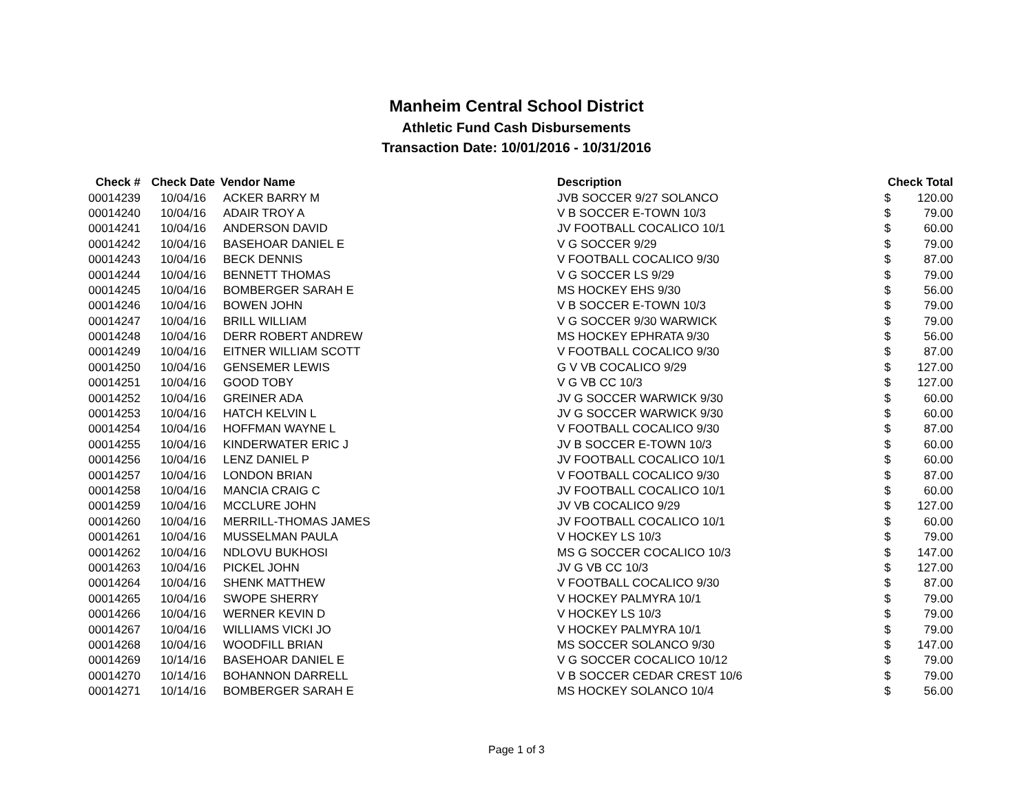Manheim Central School District
Athletic Fund Cash Disbursements
Transaction Date: 10/01/2016 - 10/31/2016
| Check # | Check Date | Vendor Name | Description | Check Total | |
| --- | --- | --- | --- | --- | --- |
| 00014239 | 10/04/16 | ACKER BARRY M | JVB SOCCER 9/27 SOLANCO | $ | 120.00 |
| 00014240 | 10/04/16 | ADAIR TROY A | V B SOCCER E-TOWN 10/3 | $ | 79.00 |
| 00014241 | 10/04/16 | ANDERSON DAVID | JV FOOTBALL COCALICO 10/1 | $ | 60.00 |
| 00014242 | 10/04/16 | BASEHOAR DANIEL E | V G SOCCER 9/29 | $ | 79.00 |
| 00014243 | 10/04/16 | BECK DENNIS | V FOOTBALL COCALICO 9/30 | $ | 87.00 |
| 00014244 | 10/04/16 | BENNETT THOMAS | V G SOCCER LS 9/29 | $ | 79.00 |
| 00014245 | 10/04/16 | BOMBERGER SARAH E | MS HOCKEY EHS 9/30 | $ | 56.00 |
| 00014246 | 10/04/16 | BOWEN JOHN | V B SOCCER E-TOWN 10/3 | $ | 79.00 |
| 00014247 | 10/04/16 | BRILL WILLIAM | V G SOCCER 9/30 WARWICK | $ | 79.00 |
| 00014248 | 10/04/16 | DERR ROBERT ANDREW | MS HOCKEY EPHRATA 9/30 | $ | 56.00 |
| 00014249 | 10/04/16 | EITNER WILLIAM SCOTT | V FOOTBALL COCALICO 9/30 | $ | 87.00 |
| 00014250 | 10/04/16 | GENSEMER LEWIS | G V VB COCALICO 9/29 | $ | 127.00 |
| 00014251 | 10/04/16 | GOOD TOBY | V G VB CC 10/3 | $ | 127.00 |
| 00014252 | 10/04/16 | GREINER ADA | JV G SOCCER WARWICK 9/30 | $ | 60.00 |
| 00014253 | 10/04/16 | HATCH KELVIN L | JV G SOCCER WARWICK 9/30 | $ | 60.00 |
| 00014254 | 10/04/16 | HOFFMAN WAYNE L | V FOOTBALL COCALICO 9/30 | $ | 87.00 |
| 00014255 | 10/04/16 | KINDERWATER ERIC J | JV B SOCCER E-TOWN 10/3 | $ | 60.00 |
| 00014256 | 10/04/16 | LENZ DANIEL P | JV FOOTBALL COCALICO 10/1 | $ | 60.00 |
| 00014257 | 10/04/16 | LONDON BRIAN | V FOOTBALL COCALICO 9/30 | $ | 87.00 |
| 00014258 | 10/04/16 | MANCIA CRAIG C | JV FOOTBALL COCALICO 10/1 | $ | 60.00 |
| 00014259 | 10/04/16 | MCCLURE JOHN | JV VB COCALICO 9/29 | $ | 127.00 |
| 00014260 | 10/04/16 | MERRILL-THOMAS JAMES | JV FOOTBALL COCALICO 10/1 | $ | 60.00 |
| 00014261 | 10/04/16 | MUSSELMAN PAULA | V HOCKEY LS 10/3 | $ | 79.00 |
| 00014262 | 10/04/16 | NDLOVU BUKHOSI | MS G SOCCER COCALICO 10/3 | $ | 147.00 |
| 00014263 | 10/04/16 | PICKEL JOHN | JV G VB CC 10/3 | $ | 127.00 |
| 00014264 | 10/04/16 | SHENK MATTHEW | V FOOTBALL COCALICO 9/30 | $ | 87.00 |
| 00014265 | 10/04/16 | SWOPE SHERRY | V HOCKEY PALMYRA 10/1 | $ | 79.00 |
| 00014266 | 10/04/16 | WERNER KEVIN D | V HOCKEY LS 10/3 | $ | 79.00 |
| 00014267 | 10/04/16 | WILLIAMS VICKI JO | V HOCKEY PALMYRA 10/1 | $ | 79.00 |
| 00014268 | 10/04/16 | WOODFILL BRIAN | MS SOCCER SOLANCO 9/30 | $ | 147.00 |
| 00014269 | 10/14/16 | BASEHOAR DANIEL E | V G SOCCER COCALICO 10/12 | $ | 79.00 |
| 00014270 | 10/14/16 | BOHANNON DARRELL | V B SOCCER CEDAR CREST 10/6 | $ | 79.00 |
| 00014271 | 10/14/16 | BOMBERGER SARAH E | MS HOCKEY SOLANCO 10/4 | $ | 56.00 |
Page 1 of 3